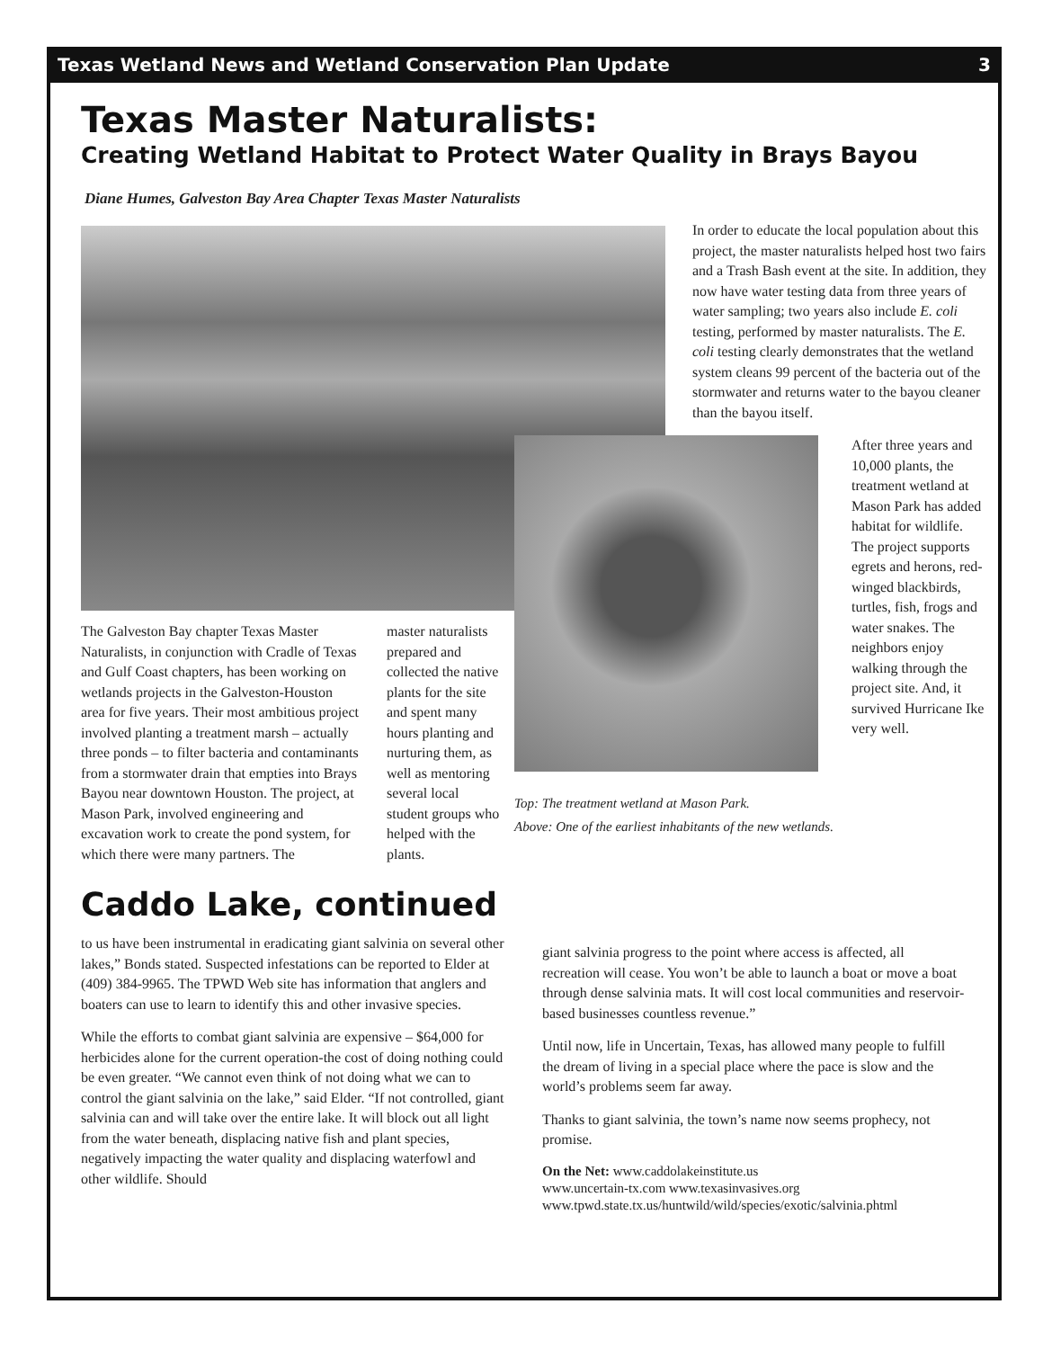Texas Wetland News and Wetland Conservation Plan Update 3
Texas Master Naturalists:
Creating Wetland Habitat to Protect Water Quality in Brays Bayou
Diane Humes, Galveston Bay Area Chapter Texas Master Naturalists
The Galveston Bay chapter Texas Master Naturalists, in conjunction with Cradle of Texas and Gulf Coast chapters, has been working on wetlands projects in the Galveston-Houston area for five years. Their most ambitious project involved planting a treatment marsh – actually three ponds – to filter bacteria and contaminants from a stormwater drain that empties into Brays Bayou near downtown Houston. The project, at Mason Park, involved engineering and excavation work to create the pond system, for which there were many partners. The
master naturalists prepared and collected the native plants for the site and spent many hours planting and nurturing them, as well as mentoring several local student groups who helped with the plants.
In order to educate the local population about this project, the master naturalists helped host two fairs and a Trash Bash event at the site. In addition, they now have water testing data from three years of water sampling; two years also include E. coli testing, performed by master naturalists. The E. coli testing clearly demonstrates that the wetland system cleans 99 percent of the bacteria out of the stormwater and returns water to the bayou cleaner than the bayou itself.
Top: The treatment wetland at Mason Park.
Above: One of the earliest inhabitants of the new wetlands.
After three years and 10,000 plants, the treatment wetland at Mason Park has added habitat for wildlife. The project supports egrets and herons, red-winged blackbirds, turtles, fish, frogs and water snakes. The neighbors enjoy walking through the project site. And, it survived Hurricane Ike very well.
Caddo Lake, continued
to us have been instrumental in eradicating giant salvinia on several other lakes,” Bonds stated. Suspected infestations can be reported to Elder at (409) 384-9965. The TPWD Web site has information that anglers and boaters can use to learn to identify this and other invasive species.
While the efforts to combat giant salvinia are expensive – $64,000 for herbicides alone for the current operation-the cost of doing nothing could be even greater. “We cannot even think of not doing what we can to control the giant salvinia on the lake,” said Elder. “If not controlled, giant salvinia can and will take over the entire lake. It will block out all light from the water beneath, displacing native fish and plant species, negatively impacting the water quality and displacing waterfowl and other wildlife. Should
giant salvinia progress to the point where access is affected, all recreation will cease. You won’t be able to launch a boat or move a boat through dense salvinia mats. It will cost local communities and reservoir-based businesses countless revenue.”
Until now, life in Uncertain, Texas, has allowed many people to fulfill the dream of living in a special place where the pace is slow and the world’s problems seem far away.
Thanks to giant salvinia, the town’s name now seems prophecy, not promise.
On the Net: www.caddolakeinstitute.us
www.uncertain-tx.com www.texasinvasives.org
www.tpwd.state.tx.us/huntwild/wild/species/exotic/salvinia.phtml